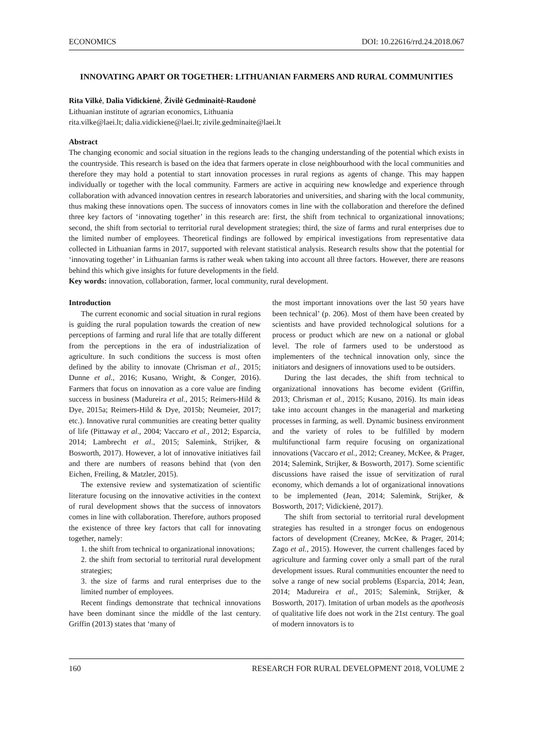ECONOMICS DOI: 10.22616/rrd.24.2018.067
INNOVATING APART OR TOGETHER: LITHUANIAN FARMERS AND RURAL COMMUNITIES
Rita Vilkė, Dalia Vidickienė, Živilė Gedminaitė-Raudonė
Lithuanian institute of agrarian economics, Lithuania
rita.vilke@laei.lt; dalia.vidickiene@laei.lt; zivile.gedminaite@laei.lt
Abstract
The changing economic and social situation in the regions leads to the changing understanding of the potential which exists in the countryside. This research is based on the idea that farmers operate in close neighbourhood with the local communities and therefore they may hold a potential to start innovation processes in rural regions as agents of change. This may happen individually or together with the local community. Farmers are active in acquiring new knowledge and experience through collaboration with advanced innovation centres in research laboratories and universities, and sharing with the local community, thus making these innovations open. The success of innovators comes in line with the collaboration and therefore the defined three key factors of ‘innovating together’ in this research are: first, the shift from technical to organizational innovations; second, the shift from sectorial to territorial rural development strategies; third, the size of farms and rural enterprises due to the limited number of employees. Theoretical findings are followed by empirical investigations from representative data collected in Lithuanian farms in 2017, supported with relevant statistical analysis. Research results show that the potential for ‘innovating together’ in Lithuanian farms is rather weak when taking into account all three factors. However, there are reasons behind this which give insights for future developments in the field.
Key words: innovation, collaboration, farmer, local community, rural development.
Introduction
The current economic and social situation in rural regions is guiding the rural population towards the creation of new perceptions of farming and rural life that are totally different from the perceptions in the era of industrialization of agriculture. In such conditions the success is most often defined by the ability to innovate (Chrisman et al., 2015; Dunne et al., 2016; Kusano, Wright, & Conger, 2016). Farmers that focus on innovation as a core value are finding success in business (Madureira et al., 2015; Reimers-Hild & Dye, 2015a; Reimers-Hild & Dye, 2015b; Neumeier, 2017; etc.). Innovative rural communities are creating better quality of life (Pittaway et al., 2004; Vaccaro et al., 2012; Esparcia, 2014; Lambrecht et al., 2015; Salemink, Strijker, & Bosworth, 2017). However, a lot of innovative initiatives fail and there are numbers of reasons behind that (von den Eichen, Freiling, & Matzler, 2015).
The extensive review and systematization of scientific literature focusing on the innovative activities in the context of rural development shows that the success of innovators comes in line with collaboration. Therefore, authors proposed the existence of three key factors that call for innovating together, namely:
1. the shift from technical to organizational innovations;
2. the shift from sectorial to territorial rural development strategies;
3. the size of farms and rural enterprises due to the limited number of employees.
Recent findings demonstrate that technical innovations have been dominant since the middle of the last century. Griffin (2013) states that ‘many of
the most important innovations over the last 50 years have been technical’ (p. 206). Most of them have been created by scientists and have provided technological solutions for a process or product which are new on a national or global level. The role of farmers used to be understood as implementers of the technical innovation only, since the initiators and designers of innovations used to be outsiders.
During the last decades, the shift from technical to organizational innovations has become evident (Griffin, 2013; Chrisman et al., 2015; Kusano, 2016). Its main ideas take into account changes in the managerial and marketing processes in farming, as well. Dynamic business environment and the variety of roles to be fulfilled by modern multifunctional farm require focusing on organizational innovations (Vaccaro et al., 2012; Creaney, McKee, & Prager, 2014; Salemink, Strijker, & Bosworth, 2017). Some scientific discussions have raised the issue of servitization of rural economy, which demands a lot of organizational innovations to be implemented (Jean, 2014; Salemink, Strijker, & Bosworth, 2017; Vidickienė, 2017).
The shift from sectorial to territorial rural development strategies has resulted in a stronger focus on endogenous factors of development (Creaney, McKee, & Prager, 2014; Zago et al., 2015). However, the current challenges faced by agriculture and farming cover only a small part of the rural development issues. Rural communities encounter the need to solve a range of new social problems (Esparcia, 2014; Jean, 2014; Madureira et al., 2015; Salemink, Strijker, & Bosworth, 2017). Imitation of urban models as the apotheosis of qualitative life does not work in the 21st century. The goal of modern innovators is to
160 RESEARCH FOR RURAL DEVELOPMENT 2018, VOLUME 2